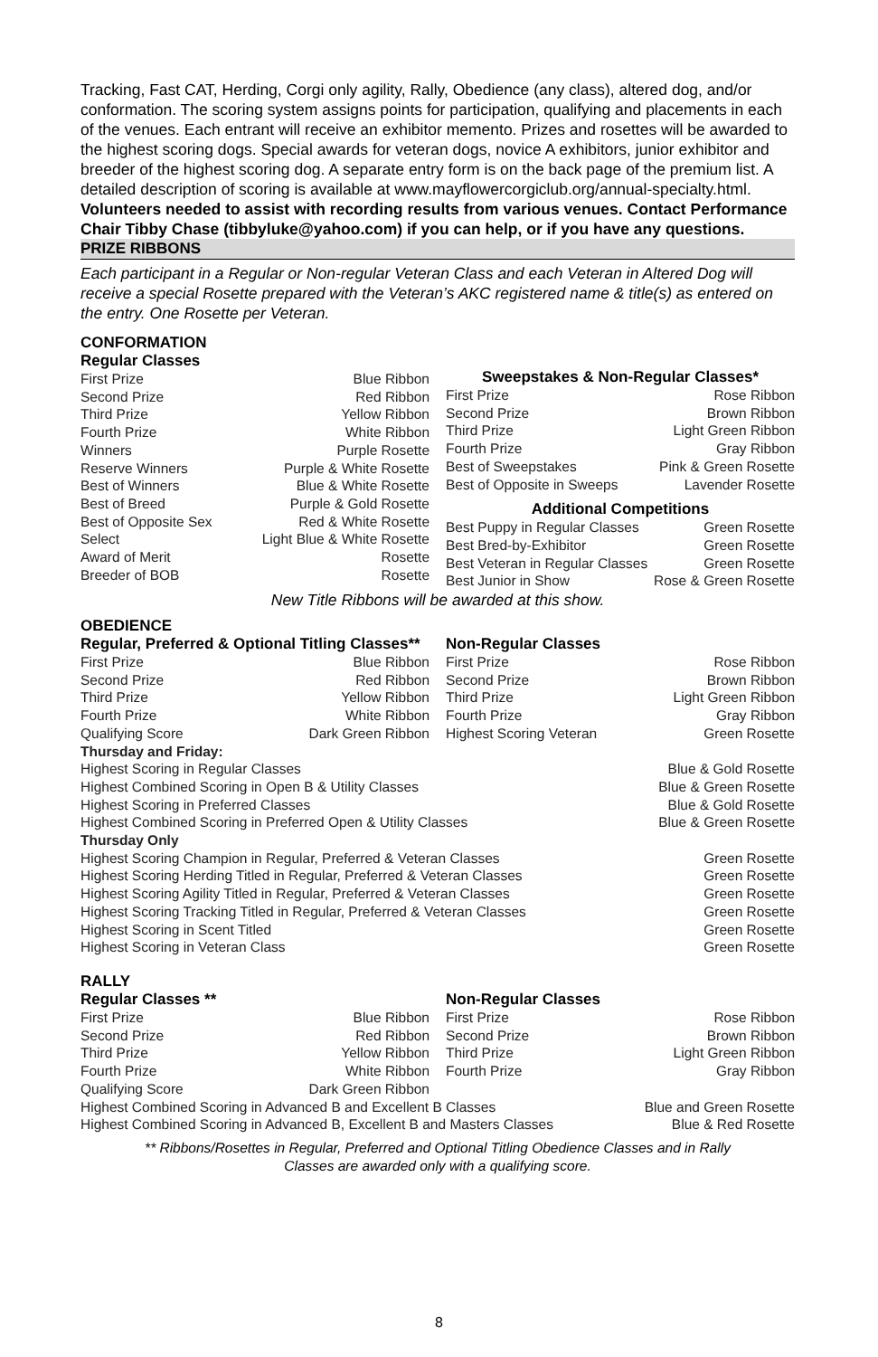Tracking, Fast CAT, Herding, Corgi only agility, Rally, Obedience (any class), altered dog, and/or conformation. The scoring system assigns points for participation, qualifying and placements in each of the venues. Each entrant will receive an exhibitor memento. Prizes and rosettes will be awarded to the highest scoring dogs. Special awards for veteran dogs, novice A exhibitors, junior exhibitor and breeder of the highest scoring dog. A separate entry form is on the back page of the premium list. A detailed description of scoring is available at www.mayflowercorgiclub.org/annual-specialty.html. Volunteers needed to assist with recording results from various venues. Contact Performance Chair Tibby Chase (tibbyluke@yahoo.com) if you can help, or if you have any questions.
PRIZE RIBBONS
Each participant in a Regular or Non-regular Veteran Class and each Veteran in Altered Dog will receive a special Rosette prepared with the Veteran’s AKC registered name & title(s) as entered on the entry. One Rosette per Veteran.
CONFORMATION
Regular Classes
First Prize Blue Ribbon
Second Prize Red Ribbon
Third Prize Yellow Ribbon
Fourth Prize White Ribbon
Winners Purple Rosette
Reserve Winners Purple & White Rosette
Best of Winners Blue & White Rosette
Best of Breed Purple & Gold Rosette
Best of Opposite Sex Red & White Rosette
Select Light Blue & White Rosette
Award of Merit Rosette
Breeder of BOB Rosette
Sweepstakes & Non-Regular Classes*
First Prize Rose Ribbon
Second Prize Brown Ribbon
Third Prize Light Green Ribbon
Fourth Prize Gray Ribbon
Best of Sweepstakes Pink & Green Rosette
Best of Opposite in Sweeps Lavender Rosette
Additional Competitions
Best Puppy in Regular Classes Green Rosette
Best Bred-by-Exhibitor Green Rosette
Best Veteran in Regular Classes Green Rosette
Best Junior in Show Rose & Green Rosette
New Title Ribbons will be awarded at this show.
OBEDIENCE
Regular, Preferred & Optional Titling Classes**
First Prize Blue Ribbon
Second Prize Red Ribbon
Third Prize Yellow Ribbon
Fourth Prize White Ribbon
Qualifying Score Dark Green Ribbon
Non-Regular Classes
First Prize Rose Ribbon
Second Prize Brown Ribbon
Third Prize Light Green Ribbon
Fourth Prize Gray Ribbon
Highest Scoring Veteran Green Rosette
Thursday and Friday:
Highest Scoring in Regular Classes Blue & Gold Rosette
Highest Combined Scoring in Open B & Utility Classes Blue & Green Rosette
Highest Scoring in Preferred Classes Blue & Gold Rosette
Highest Combined Scoring in Preferred Open & Utility Classes Blue & Green Rosette
Thursday Only
Highest Scoring Champion in Regular, Preferred & Veteran Classes Green Rosette
Highest Scoring Herding Titled in Regular, Preferred & Veteran Classes Green Rosette
Highest Scoring Agility Titled in Regular, Preferred & Veteran Classes Green Rosette
Highest Scoring Tracking Titled in Regular, Preferred & Veteran Classes Green Rosette
Highest Scoring in Scent Titled Green Rosette
Highest Scoring in Veteran Class Green Rosette
RALLY
Regular Classes **
First Prize Blue Ribbon
Second Prize Red Ribbon
Third Prize Yellow Ribbon
Fourth Prize White Ribbon
Qualifying Score Dark Green Ribbon
Non-Regular Classes
First Prize Rose Ribbon
Second Prize Brown Ribbon
Third Prize Light Green Ribbon
Fourth Prize Gray Ribbon
Highest Combined Scoring in Advanced B and Excellent B Classes Blue and Green Rosette
Highest Combined Scoring in Advanced B, Excellent B and Masters Classes Blue & Red Rosette
** Ribbons/Rosettes in Regular, Preferred and Optional Titling Obedience Classes and in Rally
Classes are awarded only with a qualifying score.
8